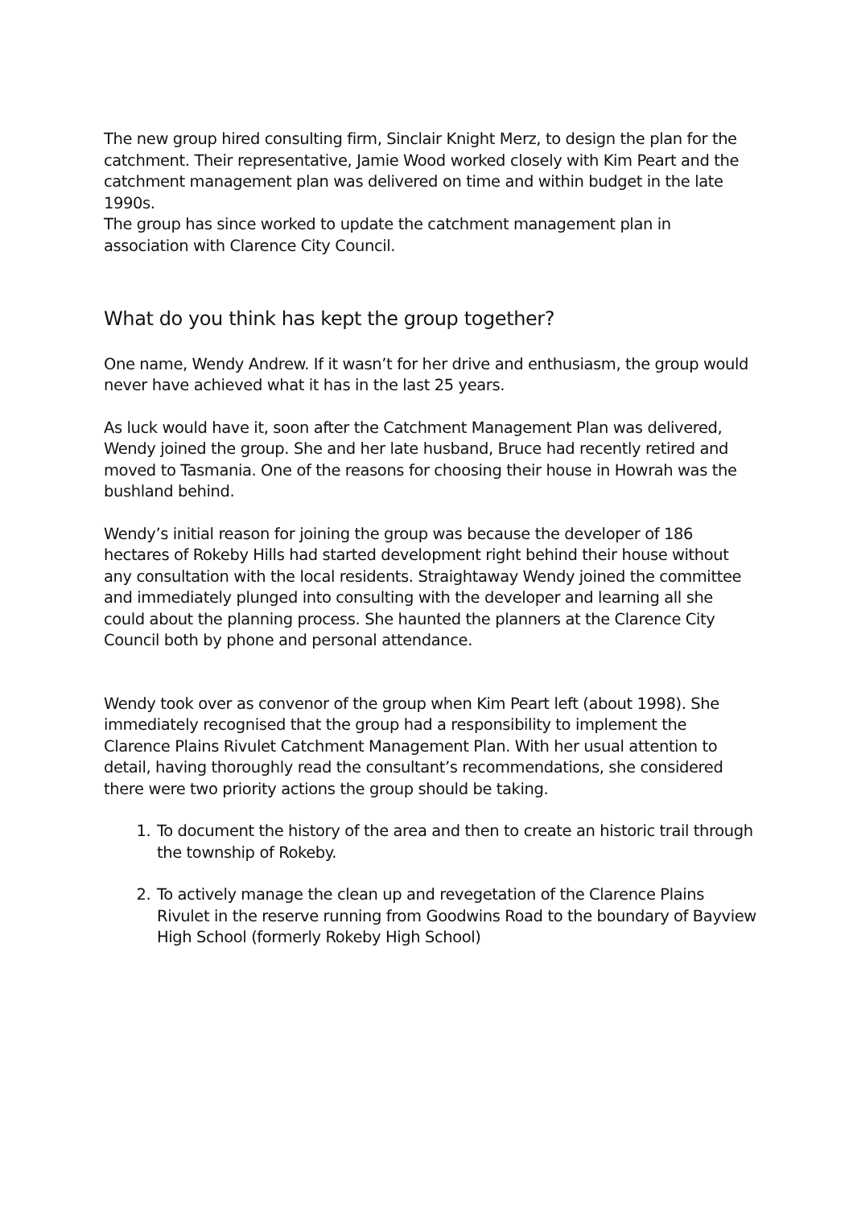The new group hired consulting firm, Sinclair Knight Merz, to design the plan for the catchment. Their representative, Jamie Wood worked closely with Kim Peart and the catchment management plan was delivered on time and within budget in the late 1990s.
The group has since worked to update the catchment management plan in association with Clarence City Council.
What do you think has kept the group together?
One name, Wendy Andrew. If it wasn’t for her drive and enthusiasm, the group would never have achieved what it has in the last 25 years.
As luck would have it, soon after the Catchment Management Plan was delivered, Wendy joined the group. She and her late husband, Bruce had recently retired and moved to Tasmania. One of the reasons for choosing their house in Howrah was the bushland behind.
Wendy’s initial reason for joining the group was because the developer of 186 hectares of Rokeby Hills had started development right behind their house without any consultation with the local residents. Straightaway Wendy joined the committee and immediately plunged into consulting with the developer and learning all she could about the planning process. She haunted the planners at the Clarence City Council both by phone and personal attendance.
Wendy took over as convenor of the group when Kim Peart left (about 1998). She immediately recognised that the group had a responsibility to implement the Clarence Plains Rivulet Catchment Management Plan. With her usual attention to detail, having thoroughly read the consultant’s recommendations, she considered there were two priority actions the group should be taking.
1. To document the history of the area and then to create an historic trail through the township of Rokeby.
2. To actively manage the clean up and revegetation of the Clarence Plains Rivulet in the reserve running from Goodwins Road to the boundary of Bayview High School (formerly Rokeby High School)